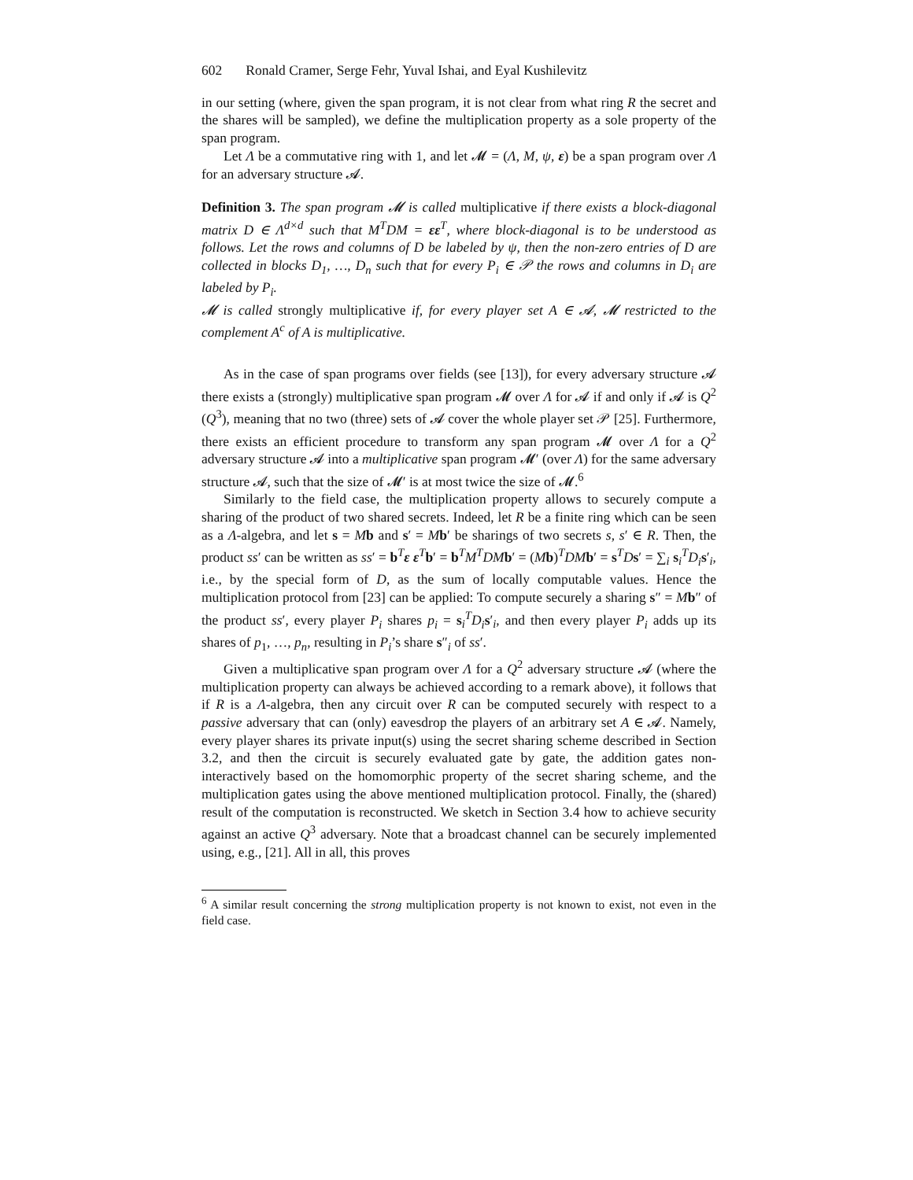602 Ronald Cramer, Serge Fehr, Yuval Ishai, and Eyal Kushilevitz
in our setting (where, given the span program, it is not clear from what ring R the secret and the shares will be sampled), we define the multiplication property as a sole property of the span program.
Let Λ be a commutative ring with 1, and let 𝓜 = (Λ, M, ψ, ε) be a span program over Λ for an adversary structure 𝓐.
Definition 3. The span program 𝓜 is called multiplicative if there exists a block-diagonal matrix D ∈ Λ<sup>d×d</sup> such that M<sup>T</sup>DM = εε<sup>T</sup>, where block-diagonal is to be understood as follows. Let the rows and columns of D be labeled by ψ, then the non-zero entries of D are collected in blocks D<sub>1</sub>, …, D<sub>n</sub> such that for every P<sub>i</sub> ∈ 𝒫 the rows and columns in D<sub>i</sub> are labeled by P<sub>i</sub>.
𝓜 is called strongly multiplicative if, for every player set A ∈ 𝓐, 𝓜 restricted to the complement A<sup>c</sup> of A is multiplicative.
As in the case of span programs over fields (see [13]), for every adversary structure 𝓐 there exists a (strongly) multiplicative span program 𝓜 over Λ for 𝓐 if and only if 𝓐 is Q<sup>2</sup> (Q<sup>3</sup>), meaning that no two (three) sets of 𝓐 cover the whole player set 𝒫 [25]. Furthermore, there exists an efficient procedure to transform any span program 𝓜 over Λ for a Q<sup>2</sup> adversary structure 𝓐 into a multiplicative span program 𝓜′ (over Λ) for the same adversary structure 𝓐, such that the size of 𝓜′ is at most twice the size of 𝓜.<sup>6</sup>
Similarly to the field case, the multiplication property allows to securely compute a sharing of the product of two shared secrets. Indeed, let R be a finite ring which can be seen as a Λ-algebra, and let s = Mb and s′ = Mb′ be sharings of two secrets s, s′ ∈ R. Then, the product ss′ can be written as ss′ = b<sup>T</sup>ε ε<sup>T</sup>b′ = b<sup>T</sup>M<sup>T</sup>DM b′ = (Mb)<sup>T</sup>DM b′ = s<sup>T</sup>Ds′ = ∑<sub>i</sub> s<sub>i</sub><sup>T</sup>D<sub>i</sub> s′<sub>i</sub>, i.e., by the special form of D, as the sum of locally computable values. Hence the multiplication protocol from [23] can be applied: To compute securely a sharing s″ = Mb″ of the product ss′, every player P<sub>i</sub> shares p<sub>i</sub> = s<sub>i</sub><sup>T</sup>D<sub>i</sub> s′<sub>i</sub>, and then every player P<sub>i</sub> adds up its shares of p<sub>1</sub>, …, p<sub>n</sub>, resulting in P<sub>i</sub>’s share s″<sub>i</sub> of ss′.
Given a multiplicative span program over Λ for a Q<sup>2</sup> adversary structure 𝓐 (where the multiplication property can always be achieved according to a remark above), it follows that if R is a Λ-algebra, then any circuit over R can be computed securely with respect to a passive adversary that can (only) eavesdrop the players of an arbitrary set A ∈ 𝓐. Namely, every player shares its private input(s) using the secret sharing scheme described in Section 3.2, and then the circuit is securely evaluated gate by gate, the addition gates non-interactively based on the homomorphic property of the secret sharing scheme, and the multiplication gates using the above mentioned multiplication protocol. Finally, the (shared) result of the computation is reconstructed. We sketch in Section 3.4 how to achieve security against an active Q<sup>3</sup> adversary. Note that a broadcast channel can be securely implemented using, e.g., [21]. All in all, this proves
<sup>6</sup> A similar result concerning the strong multiplication property is not known to exist, not even in the field case.